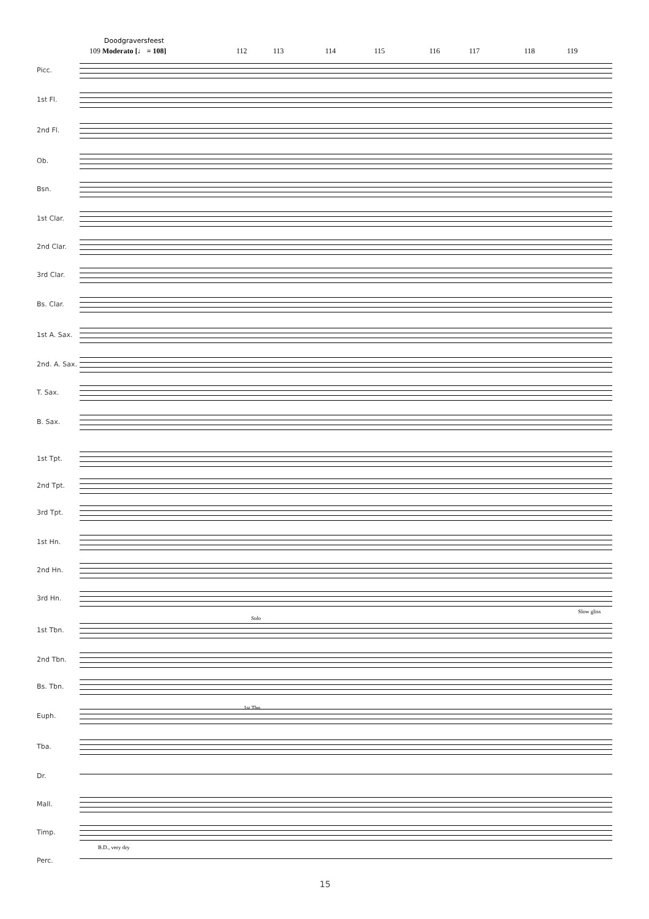Doodgraversfeest
109 Moderato [♩ = 108] 112 113 114 115 116 117 118 119
Picc.
1st Fl.
2nd Fl.
Ob.
Bsn.
1st Clar.
2nd Clar.
3rd Clar.
Bs. Clar.
1st A. Sax.
2nd. A. Sax.
T. Sax.
B. Sax.
1st Tpt.
2nd Tpt.
3rd Tpt.
1st Hn.
2nd Hn.
3rd Hn.
Slow gliss
Solo
1st Tbn.
2nd Tbn.
Bs. Tbn.
1st Tbn.
Euph.
Tba.
Dr.
Mall.
Timp.
B.D., very dry
Perc.
15